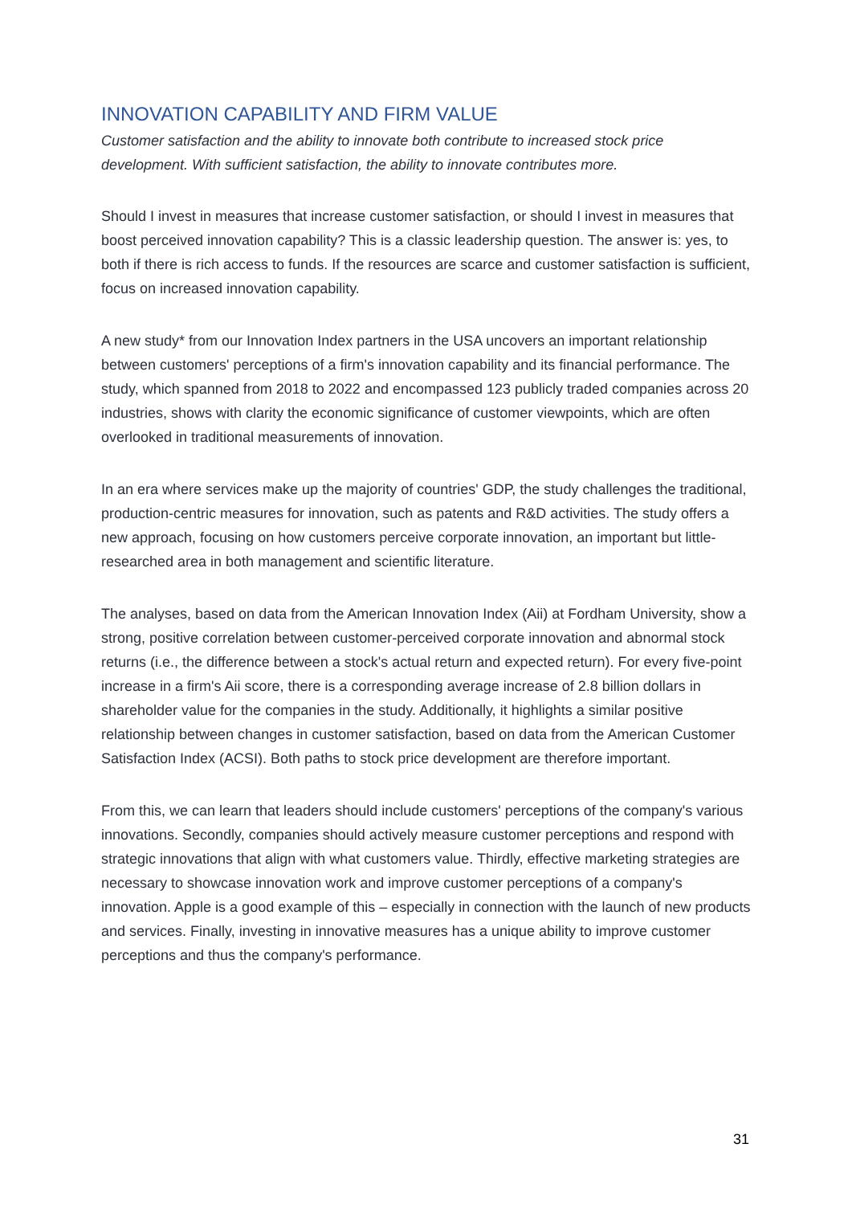INNOVATION CAPABILITY AND FIRM VALUE
Customer satisfaction and the ability to innovate both contribute to increased stock price development. With sufficient satisfaction, the ability to innovate contributes more.
Should I invest in measures that increase customer satisfaction, or should I invest in measures that boost perceived innovation capability? This is a classic leadership question. The answer is: yes, to both if there is rich access to funds. If the resources are scarce and customer satisfaction is sufficient, focus on increased innovation capability.
A new study* from our Innovation Index partners in the USA uncovers an important relationship between customers' perceptions of a firm's innovation capability and its financial performance. The study, which spanned from 2018 to 2022 and encompassed 123 publicly traded companies across 20 industries, shows with clarity the economic significance of customer viewpoints, which are often overlooked in traditional measurements of innovation.
In an era where services make up the majority of countries' GDP, the study challenges the traditional, production-centric measures for innovation, such as patents and R&D activities. The study offers a new approach, focusing on how customers perceive corporate innovation, an important but little-researched area in both management and scientific literature.
The analyses, based on data from the American Innovation Index (Aii) at Fordham University, show a strong, positive correlation between customer-perceived corporate innovation and abnormal stock returns (i.e., the difference between a stock's actual return and expected return). For every five-point increase in a firm's Aii score, there is a corresponding average increase of 2.8 billion dollars in shareholder value for the companies in the study. Additionally, it highlights a similar positive relationship between changes in customer satisfaction, based on data from the American Customer Satisfaction Index (ACSI). Both paths to stock price development are therefore important.
From this, we can learn that leaders should include customers' perceptions of the company's various innovations. Secondly, companies should actively measure customer perceptions and respond with strategic innovations that align with what customers value. Thirdly, effective marketing strategies are necessary to showcase innovation work and improve customer perceptions of a company's innovation. Apple is a good example of this – especially in connection with the launch of new products and services. Finally, investing in innovative measures has a unique ability to improve customer perceptions and thus the company's performance.
31